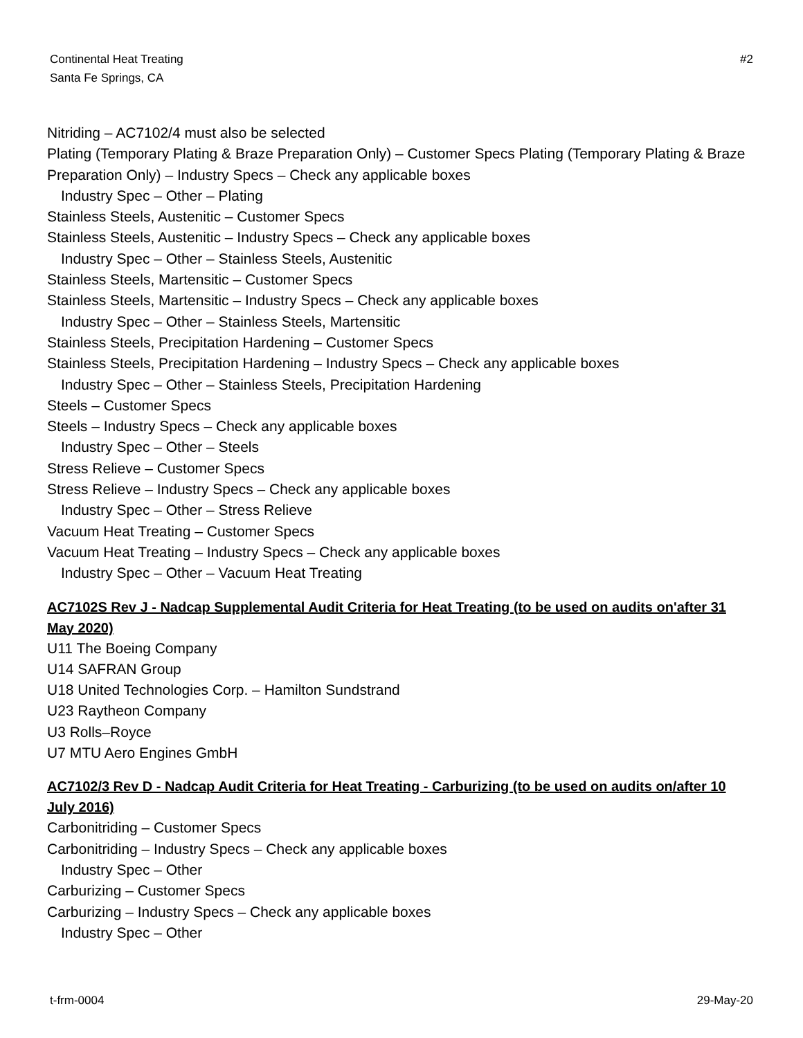Continental Heat Treating
Santa Fe Springs, CA
#2
Nitriding – AC7102/4 must also be selected
Plating (Temporary Plating & Braze Preparation Only) – Customer Specs Plating (Temporary Plating & Braze Preparation Only) – Industry Specs – Check any applicable boxes
Industry Spec – Other – Plating
Stainless Steels, Austenitic – Customer Specs
Stainless Steels, Austenitic – Industry Specs – Check any applicable boxes
Industry Spec – Other – Stainless Steels, Austenitic
Stainless Steels, Martensitic – Customer Specs
Stainless Steels, Martensitic – Industry Specs – Check any applicable boxes
Industry Spec – Other – Stainless Steels, Martensitic
Stainless Steels, Precipitation Hardening – Customer Specs
Stainless Steels, Precipitation Hardening – Industry Specs – Check any applicable boxes
Industry Spec – Other – Stainless Steels, Precipitation Hardening
Steels – Customer Specs
Steels – Industry Specs – Check any applicable boxes
Industry Spec – Other – Steels
Stress Relieve – Customer Specs
Stress Relieve – Industry Specs – Check any applicable boxes
Industry Spec – Other – Stress Relieve
Vacuum Heat Treating – Customer Specs
Vacuum Heat Treating – Industry Specs – Check any applicable boxes
Industry Spec – Other – Vacuum Heat Treating
AC7102S Rev J - Nadcap Supplemental Audit Criteria for Heat Treating (to be used on audits on'after 31 May 2020)
U11 The Boeing Company
U14 SAFRAN Group
U18 United Technologies Corp. – Hamilton Sundstrand
U23 Raytheon Company
U3 Rolls–Royce
U7 MTU Aero Engines GmbH
AC7102/3 Rev D - Nadcap Audit Criteria for Heat Treating - Carburizing (to be used on audits on/after 10 July 2016)
Carbonitriding – Customer Specs
Carbonitriding – Industry Specs – Check any applicable boxes
Industry Spec – Other
Carburizing – Customer Specs
Carburizing – Industry Specs – Check any applicable boxes
Industry Spec – Other
t-frm-0004 29-May-20